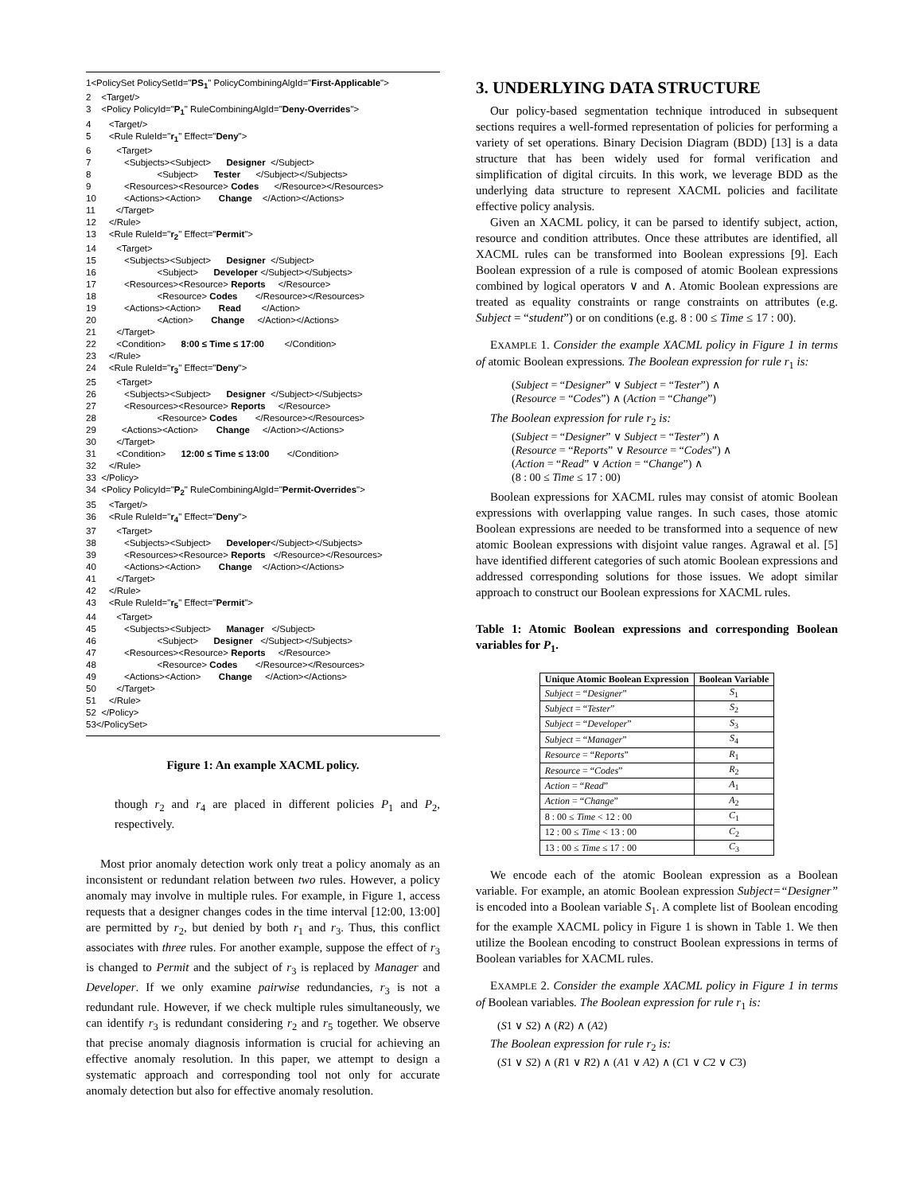1<PolicySet PolicySetId="PS<sub>1</sub>" PolicyCombiningAlgId="First-Applicable">
2 <Target/>
3 <Policy PolicyId="P<sub>1</sub>" RuleCombiningAlgId="Deny-Overrides">
4 <Target/>
5 <Rule RuleId="r<sub>1</sub>" Effect="Deny">
6 <Target>
7 <Subjects><Subject> Designer </Subject>
8 <Subject> Tester </Subject></Subjects>
9 <Resources><Resource> Codes </Resource></Resources>
10 <Actions><Action> Change </Action></Actions>
11 </Target>
12 </Rule>
13 <Rule RuleId="r<sub>2</sub>" Effect="Permit">
14 <Target>
15 <Subjects><Subject> Designer </Subject>
16 <Subject> Developer </Subject></Subjects>
17 <Resources><Resource> Reports </Resource>
18 <Resource> Codes </Resource></Resources>
19 <Actions><Action> Read </Action>
20 <Action> Change </Action></Actions>
21 </Target>
22 <Condition> 8:00 ≤ Time ≤ 17:00 </Condition>
23 </Rule>
24 <Rule RuleId="r<sub>3</sub>" Effect="Deny">
25 <Target>
26 <Subjects><Subject> Designer </Subject></Subjects>
27 <Resources><Resource> Reports </Resource>
28 <Resource> Codes </Resource></Resources>
29 <Actions><Action> Change </Action></Actions>
30 </Target>
31 <Condition> 12:00 ≤ Time ≤ 13:00 </Condition>
32 </Rule>
33 </Policy>
34 <Policy PolicyId="P<sub>2</sub>" RuleCombiningAlgId="Permit-Overrides">
35 <Target/>
36 <Rule RuleId="r<sub>4</sub>" Effect="Deny">
37 <Target>
38 <Subjects><Subject> Developer</Subject></Subjects>
39 <Resources><Resource> Reports </Resource></Resources>
40 <Actions><Action> Change </Action></Actions>
41 </Target>
42 </Rule>
43 <Rule RuleId="r<sub>5</sub>" Effect="Permit">
44 <Target>
45 <Subjects><Subject> Manager </Subject>
46 <Subject> Designer </Subject></Subjects>
47 <Resources><Resource> Reports </Resource>
48 <Resource> Codes </Resource></Resources>
49 <Actions><Action> Change </Action></Actions>
50 </Target>
51 </Rule>
52 </Policy>
53</PolicySet>
Figure 1: An example XACML policy.
though r<sub>2</sub> and r<sub>4</sub> are placed in different policies P<sub>1</sub> and P<sub>2</sub>, respectively.
Most prior anomaly detection work only treat a policy anomaly as an inconsistent or redundant relation between two rules. However, a policy anomaly may involve in multiple rules. For example, in Figure 1, access requests that a designer changes codes in the time interval [12:00, 13:00] are permitted by r<sub>2</sub>, but denied by both r<sub>1</sub> and r<sub>3</sub>. Thus, this conflict associates with three rules. For another example, suppose the effect of r<sub>3</sub> is changed to Permit and the subject of r<sub>3</sub> is replaced by Manager and Developer. If we only examine pairwise redundancies, r<sub>3</sub> is not a redundant rule. However, if we check multiple rules simultaneously, we can identify r<sub>3</sub> is redundant considering r<sub>2</sub> and r<sub>5</sub> together. We observe that precise anomaly diagnosis information is crucial for achieving an effective anomaly resolution. In this paper, we attempt to design a systematic approach and corresponding tool not only for accurate anomaly detection but also for effective anomaly resolution.
3. UNDERLYING DATA STRUCTURE
Our policy-based segmentation technique introduced in subsequent sections requires a well-formed representation of policies for performing a variety of set operations. Binary Decision Diagram (BDD) [13] is a data structure that has been widely used for formal verification and simplification of digital circuits. In this work, we leverage BDD as the underlying data structure to represent XACML policies and facilitate effective policy analysis.
Given an XACML policy, it can be parsed to identify subject, action, resource and condition attributes. Once these attributes are identified, all XACML rules can be transformed into Boolean expressions [9]. Each Boolean expression of a rule is composed of atomic Boolean expressions combined by logical operators ∨ and ∧. Atomic Boolean expressions are treated as equality constraints or range constraints on attributes (e.g. Subject = “student”) or on conditions (e.g. 8 : 00 ≤ Time ≤ 17 : 00).
EXAMPLE 1. Consider the example XACML policy in Figure 1 in terms of atomic Boolean expressions. The Boolean expression for rule r<sub>1</sub> is:
(Subject = “Designer” ∨ Subject = “Tester”) ∧
(Resource = “Codes”) ∧ (Action = “Change”)
The Boolean expression for rule r<sub>2</sub> is:
(Subject = “Designer” ∨ Subject = “Tester”) ∧
(Resource = “Reports” ∨ Resource = “Codes”) ∧
(Action = “Read” ∨ Action = “Change”) ∧
(8 : 00 ≤ Time ≤ 17 : 00)
Boolean expressions for XACML rules may consist of atomic Boolean expressions with overlapping value ranges. In such cases, those atomic Boolean expressions are needed to be transformed into a sequence of new atomic Boolean expressions with disjoint value ranges. Agrawal et al. [5] have identified different categories of such atomic Boolean expressions and addressed corresponding solutions for those issues. We adopt similar approach to construct our Boolean expressions for XACML rules.
Table 1: Atomic Boolean expressions and corresponding Boolean variables for P<sub>1</sub>.
| Unique Atomic Boolean Expression | Boolean Variable |
| --- | --- |
| Subject = “ Designer ” | S<sub>1</sub> |
| Subject = “ Tester ” | S<sub>2</sub> |
| Subject = “ Developer ” | S<sub>3</sub> |
| Subject = “ Manager ” | S<sub>4</sub> |
| Resource = “ Reports ” | R<sub>1</sub> |
| Resource = “ Codes ” | R<sub>2</sub> |
| Action = “ Read ” | A<sub>1</sub> |
| Action = “ Change ” | A<sub>2</sub> |
| 8 : 00 ≤ Time < 12 : 00 | C<sub>1</sub> |
| 12 : 00 ≤ Time < 13 : 00 | C<sub>2</sub> |
| 13 : 00 ≤ Time ≤ 17 : 00 | C<sub>3</sub> |
We encode each of the atomic Boolean expression as a Boolean variable. For example, an atomic Boolean expression Subject=“Designer” is encoded into a Boolean variable S<sub>1</sub>. A complete list of Boolean encoding for the example XACML policy in Figure 1 is shown in Table 1. We then utilize the Boolean encoding to construct Boolean expressions in terms of Boolean variables for XACML rules.
EXAMPLE 2. Consider the example XACML policy in Figure 1 in terms of Boolean variables. The Boolean expression for rule r<sub>1</sub> is:
(S1 ∨ S2) ∧ (R2) ∧ (A2)
The Boolean expression for rule r<sub>2</sub> is:
(S1 ∨ S2) ∧ (R1 ∨ R2) ∧ (A1 ∨ A2) ∧ (C1 ∨ C2 ∨ C3)